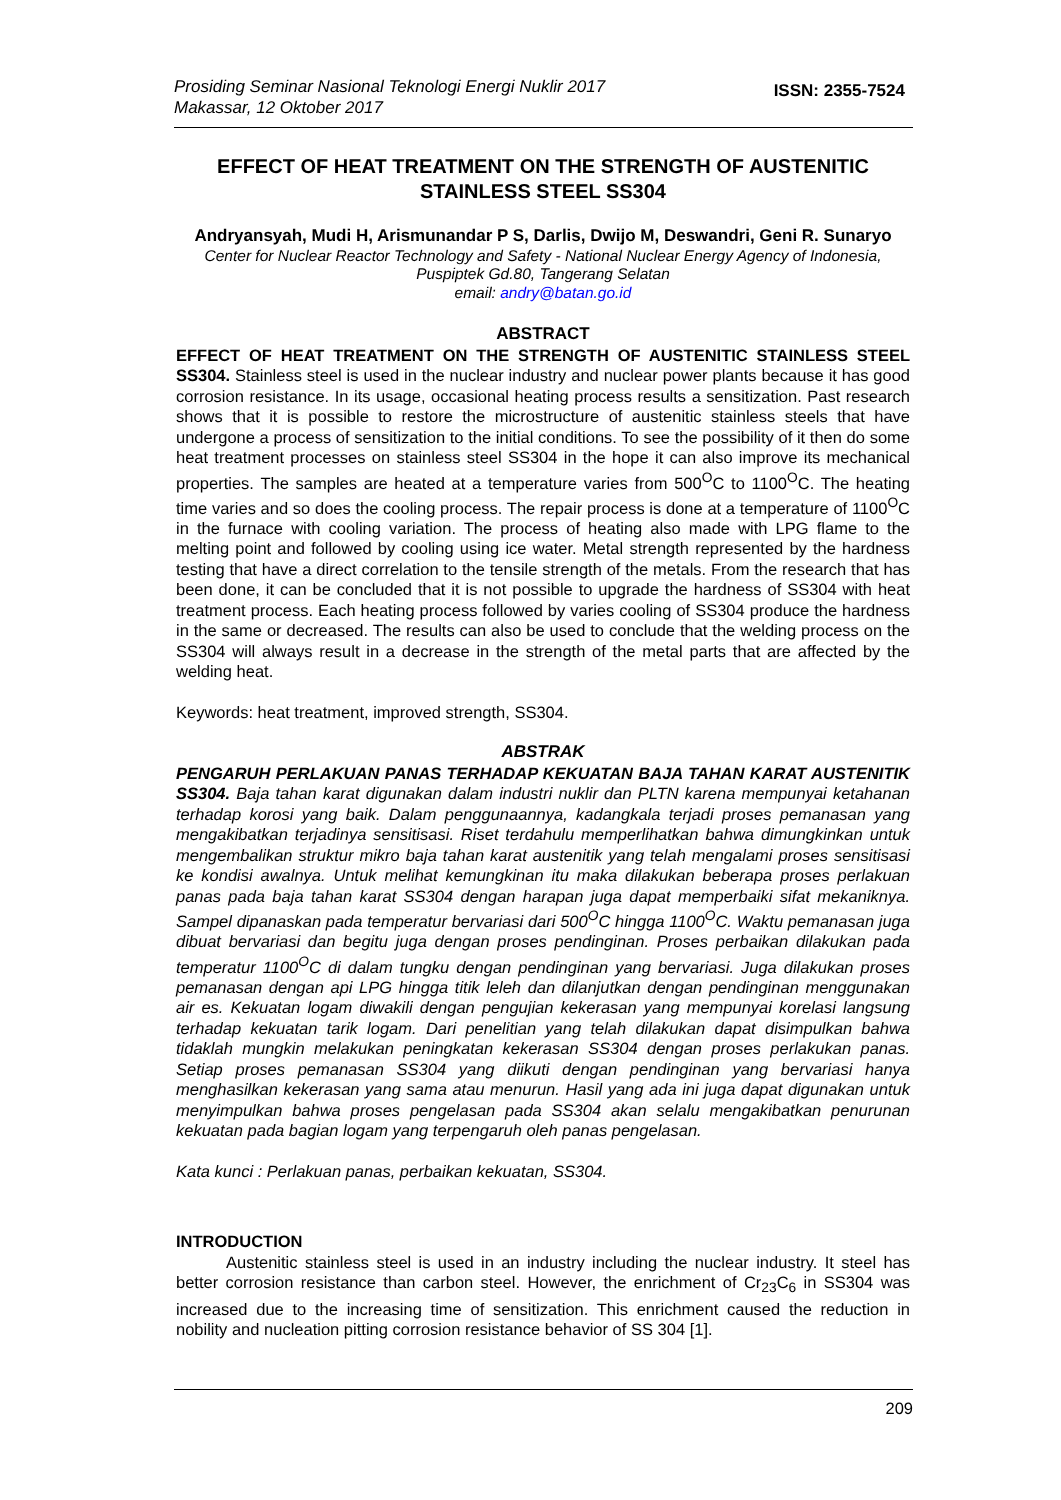Prosiding Seminar Nasional Teknologi Energi Nuklir 2017
Makassar, 12 Oktober 2017
ISSN: 2355-7524
EFFECT OF HEAT TREATMENT ON THE STRENGTH OF AUSTENITIC STAINLESS STEEL SS304
Andryansyah, Mudi H, Arismunandar P S, Darlis, Dwijo M, Deswandri, Geni R. Sunaryo
Center for Nuclear Reactor Technology and Safety - National Nuclear Energy Agency of Indonesia,
Puspiptek Gd.80, Tangerang Selatan
email: andry@batan.go.id
ABSTRACT
EFFECT OF HEAT TREATMENT ON THE STRENGTH OF AUSTENITIC STAINLESS STEEL SS304. Stainless steel is used in the nuclear industry and nuclear power plants because it has good corrosion resistance. In its usage, occasional heating process results a sensitization. Past research shows that it is possible to restore the microstructure of austenitic stainless steels that have undergone a process of sensitization to the initial conditions. To see the possibility of it then do some heat treatment processes on stainless steel SS304 in the hope it can also improve its mechanical properties. The samples are heated at a temperature varies from 500<sup>O</sup>C to 1100<sup>O</sup>C. The heating time varies and so does the cooling process. The repair process is done at a temperature of 1100<sup>O</sup>C in the furnace with cooling variation. The process of heating also made with LPG flame to the melting point and followed by cooling using ice water. Metal strength represented by the hardness testing that have a direct correlation to the tensile strength of the metals. From the research that has been done, it can be concluded that it is not possible to upgrade the hardness of SS304 with heat treatment process. Each heating process followed by varies cooling of SS304 produce the hardness in the same or decreased. The results can also be used to conclude that the welding process on the SS304 will always result in a decrease in the strength of the metal parts that are affected by the welding heat.
Keywords: heat treatment, improved strength, SS304.
ABSTRAK
PENGARUH PERLAKUAN PANAS TERHADAP KEKUATAN BAJA TAHAN KARAT AUSTENITIK SS304. Baja tahan karat digunakan dalam industri nuklir dan PLTN karena mempunyai ketahanan terhadap korosi yang baik. Dalam penggunaannya, kadangkala terjadi proses pemanasan yang mengakibatkan terjadinya sensitisasi. Riset terdahulu memperlihatkan bahwa dimungkinkan untuk mengembalikan struktur mikro baja tahan karat austenitik yang telah mengalami proses sensitisasi ke kondisi awalnya. Untuk melihat kemungkinan itu maka dilakukan beberapa proses perlakuan panas pada baja tahan karat SS304 dengan harapan juga dapat memperbaiki sifat mekaniknya. Sampel dipanaskan pada temperatur bervariasi dari 500<sup>O</sup>C hingga 1100<sup>O</sup>C. Waktu pemanasan juga dibuat bervariasi dan begitu juga dengan proses pendinginan. Proses perbaikan dilakukan pada temperatur 1100<sup>O</sup>C di dalam tungku dengan pendinginan yang bervariasi. Juga dilakukan proses pemanasan dengan api LPG hingga titik leleh dan dilanjutkan dengan pendinginan menggunakan air es. Kekuatan logam diwakili dengan pengujian kekerasan yang mempunyai korelasi langsung terhadap kekuatan tarik logam. Dari penelitian yang telah dilakukan dapat disimpulkan bahwa tidaklah mungkin melakukan peningkatan kekerasan SS304 dengan proses perlakukan panas. Setiap proses pemanasan SS304 yang diikuti dengan pendinginan yang bervariasi hanya menghasilkan kekerasan yang sama atau menurun. Hasil yang ada ini juga dapat digunakan untuk menyimpulkan bahwa proses pengelasan pada SS304 akan selalu mengakibatkan penurunan kekuatan pada bagian logam yang terpengaruh oleh panas pengelasan.
Kata kunci : Perlakuan panas, perbaikan kekuatan, SS304.
INTRODUCTION
Austenitic stainless steel is used in an industry including the nuclear industry. It steel has better corrosion resistance than carbon steel. However, the enrichment of Cr<sub>23</sub>C<sub>6</sub> in SS304 was increased due to the increasing time of sensitization. This enrichment caused the reduction in nobility and nucleation pitting corrosion resistance behavior of SS 304 [1].
209